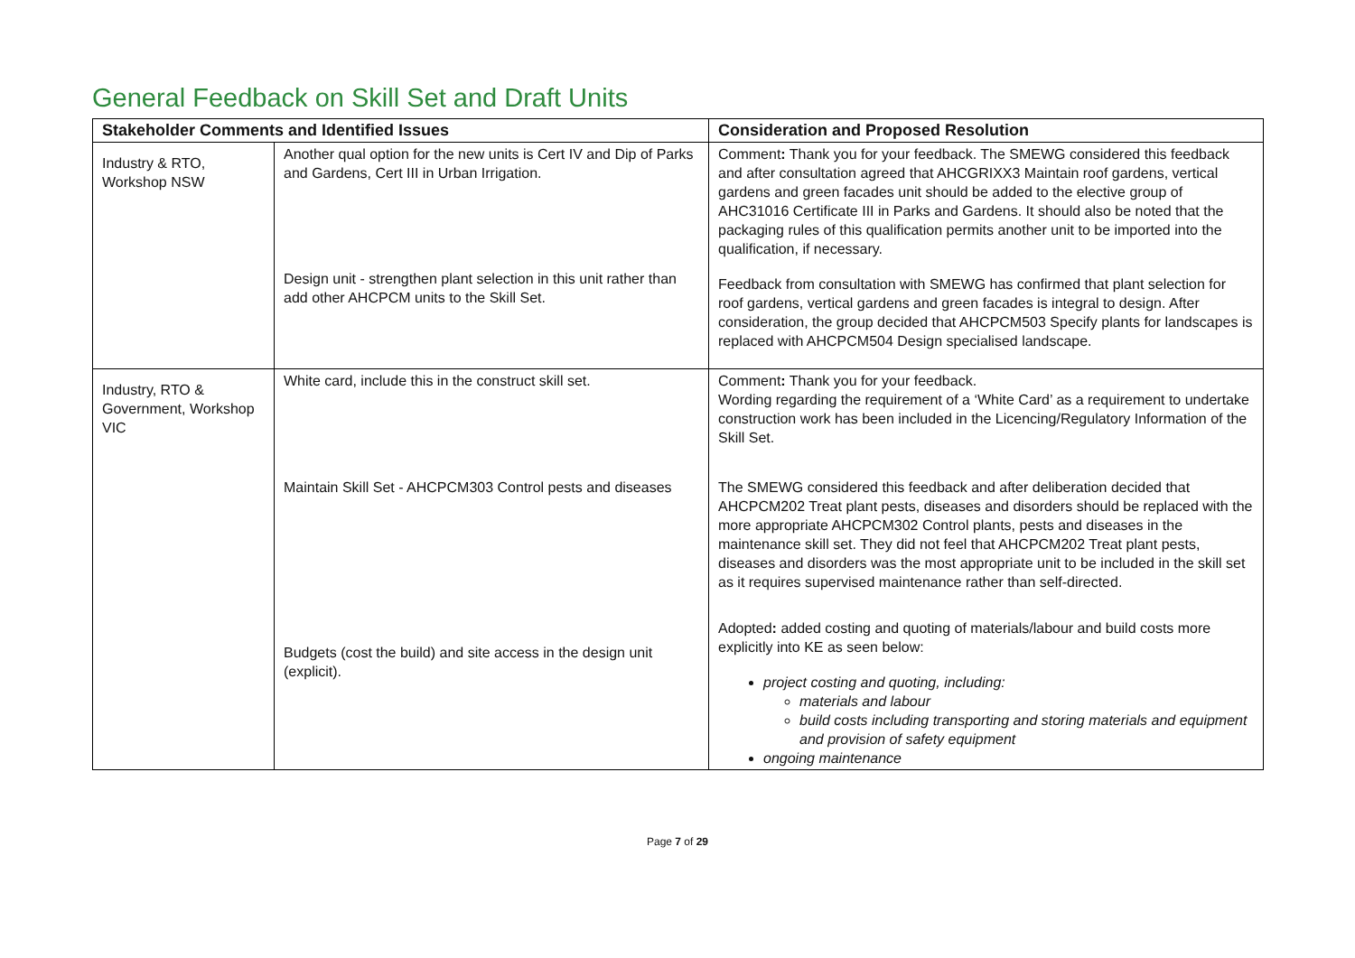General Feedback on Skill Set and Draft Units
| Stakeholder Comments and Identified Issues | | Consideration and Proposed Resolution |
| --- | --- | --- |
| Industry & RTO, Workshop NSW | Another qual option for the new units is Cert IV and Dip of Parks and Gardens, Cert III in Urban Irrigation. Design unit - strengthen plant selection in this unit rather than add other AHCPCM units to the Skill Set. | Comment : Thank you for your feedback. The SMEWG considered this feedback and after consultation agreed that AHCGRIXX3 Maintain roof gardens, vertical gardens and green facades unit should be added to the elective group of AHC31016 Certificate III in Parks and Gardens. It should also be noted that the packaging rules of this qualification permits another unit to be imported into the qualification, if necessary. Feedback from consultation with SMEWG has confirmed that plant selection for roof gardens, vertical gardens and green facades is integral to design. After consideration, the group decided that AHCPCM503 Specify plants for landscapes is replaced with AHCPCM504 Design specialised landscape. |
| Industry, RTO & Government, Workshop VIC | White card, include this in the construct skill set. Maintain Skill Set - AHCPCM303 Control pests and diseases Budgets (cost the build) and site access in the design unit (explicit). | Comment : Thank you for your feedback. Wording regarding the requirement of a ‘White Card’ as a requirement to undertake construction work has been included in the Licencing/Regulatory Information of the Skill Set. The SMEWG considered this feedback and after deliberation decided that AHCPCM202 Treat plant pests, diseases and disorders should be replaced with the more appropriate AHCPCM302 Control plants, pests and diseases in the maintenance skill set. They did not feel that AHCPCM202 Treat plant pests, diseases and disorders was the most appropriate unit to be included in the skill set as it requires supervised maintenance rather than self-directed. Adopted : added costing and quoting of materials/labour and build costs more explicitly into KE as seen below: project costing and quoting, including: materials and labour build costs including transporting and storing materials and equipment and provision of safety equipment ongoing maintenance |
Page 7 of 29